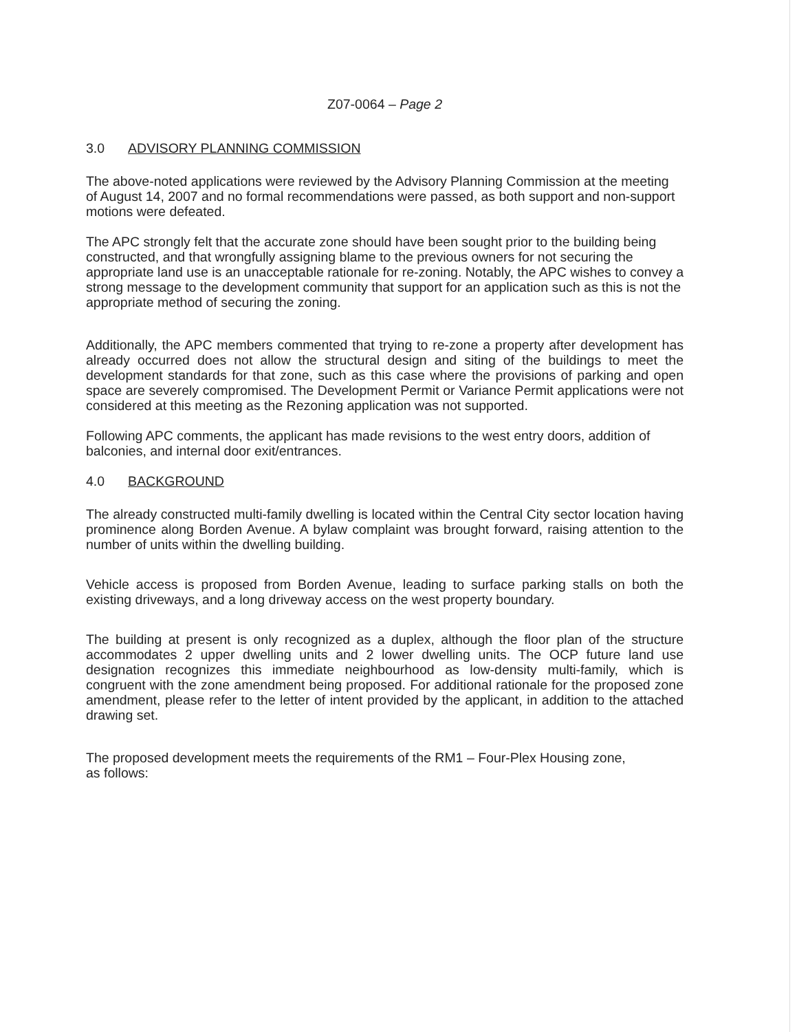Z07-0064 – Page 2
3.0 ADVISORY PLANNING COMMISSION
The above-noted applications were reviewed by the Advisory Planning Commission at the meeting of August 14, 2007 and no formal recommendations were passed, as both support and non-support motions were defeated.
The APC strongly felt that the accurate zone should have been sought prior to the building being constructed, and that wrongfully assigning blame to the previous owners for not securing the appropriate land use is an unacceptable rationale for re-zoning. Notably, the APC wishes to convey a strong message to the development community that support for an application such as this is not the appropriate method of securing the zoning.
Additionally, the APC members commented that trying to re-zone a property after development has already occurred does not allow the structural design and siting of the buildings to meet the development standards for that zone, such as this case where the provisions of parking and open space are severely compromised. The Development Permit or Variance Permit applications were not considered at this meeting as the Rezoning application was not supported.
Following APC comments, the applicant has made revisions to the west entry doors, addition of balconies, and internal door exit/entrances.
4.0 BACKGROUND
The already constructed multi-family dwelling is located within the Central City sector location having prominence along Borden Avenue. A bylaw complaint was brought forward, raising attention to the number of units within the dwelling building.
Vehicle access is proposed from Borden Avenue, leading to surface parking stalls on both the existing driveways, and a long driveway access on the west property boundary.
The building at present is only recognized as a duplex, although the floor plan of the structure accommodates 2 upper dwelling units and 2 lower dwelling units. The OCP future land use designation recognizes this immediate neighbourhood as low-density multi-family, which is congruent with the zone amendment being proposed. For additional rationale for the proposed zone amendment, please refer to the letter of intent provided by the applicant, in addition to the attached drawing set.
The proposed development meets the requirements of the RM1 – Four-Plex Housing zone,
as follows: